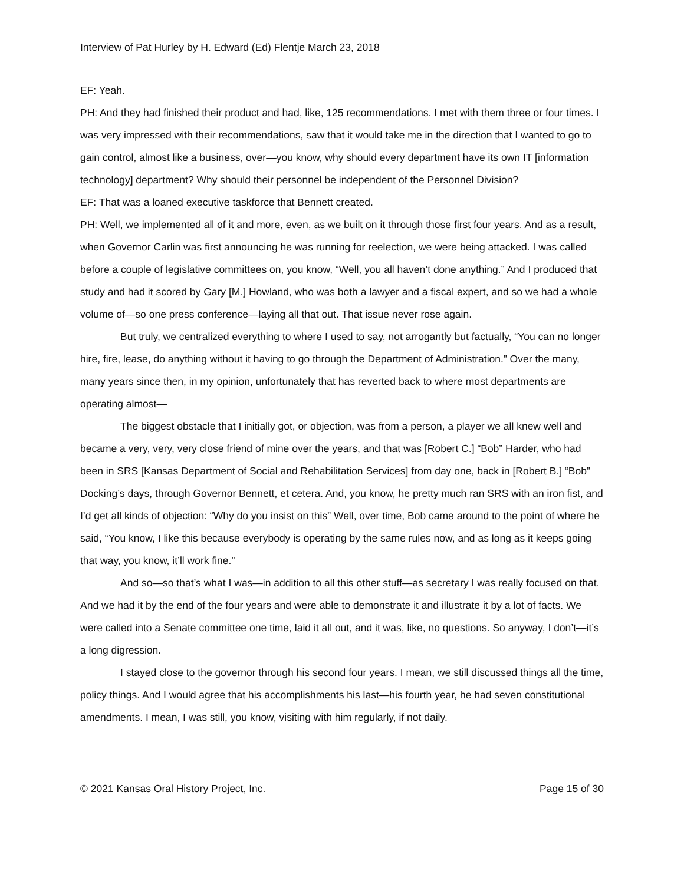Interview of Pat Hurley by H. Edward (Ed) Flentje March 23, 2018
EF: Yeah.
PH: And they had finished their product and had, like, 125 recommendations. I met with them three or four times. I was very impressed with their recommendations, saw that it would take me in the direction that I wanted to go to gain control, almost like a business, over—you know, why should every department have its own IT [information technology] department? Why should their personnel be independent of the Personnel Division?
EF: That was a loaned executive taskforce that Bennett created.
PH: Well, we implemented all of it and more, even, as we built on it through those first four years. And as a result, when Governor Carlin was first announcing he was running for reelection, we were being attacked. I was called before a couple of legislative committees on, you know, “Well, you all haven’t done anything.” And I produced that study and had it scored by Gary [M.] Howland, who was both a lawyer and a fiscal expert, and so we had a whole volume of—so one press conference—laying all that out. That issue never rose again.
But truly, we centralized everything to where I used to say, not arrogantly but factually, “You can no longer hire, fire, lease, do anything without it having to go through the Department of Administration.” Over the many, many years since then, in my opinion, unfortunately that has reverted back to where most departments are operating almost—
The biggest obstacle that I initially got, or objection, was from a person, a player we all knew well and became a very, very, very close friend of mine over the years, and that was [Robert C.] “Bob” Harder, who had been in SRS [Kansas Department of Social and Rehabilitation Services] from day one, back in [Robert B.] “Bob” Docking’s days, through Governor Bennett, et cetera. And, you know, he pretty much ran SRS with an iron fist, and I’d get all kinds of objection: “Why do you insist on this” Well, over time, Bob came around to the point of where he said, “You know, I like this because everybody is operating by the same rules now, and as long as it keeps going that way, you know, it’ll work fine.”
And so—so that’s what I was—in addition to all this other stuff—as secretary I was really focused on that. And we had it by the end of the four years and were able to demonstrate it and illustrate it by a lot of facts. We were called into a Senate committee one time, laid it all out, and it was, like, no questions. So anyway, I don’t—it’s a long digression.
I stayed close to the governor through his second four years. I mean, we still discussed things all the time, policy things. And I would agree that his accomplishments his last—his fourth year, he had seven constitutional amendments. I mean, I was still, you know, visiting with him regularly, if not daily.
© 2021 Kansas Oral History Project, Inc. Page 15 of 30